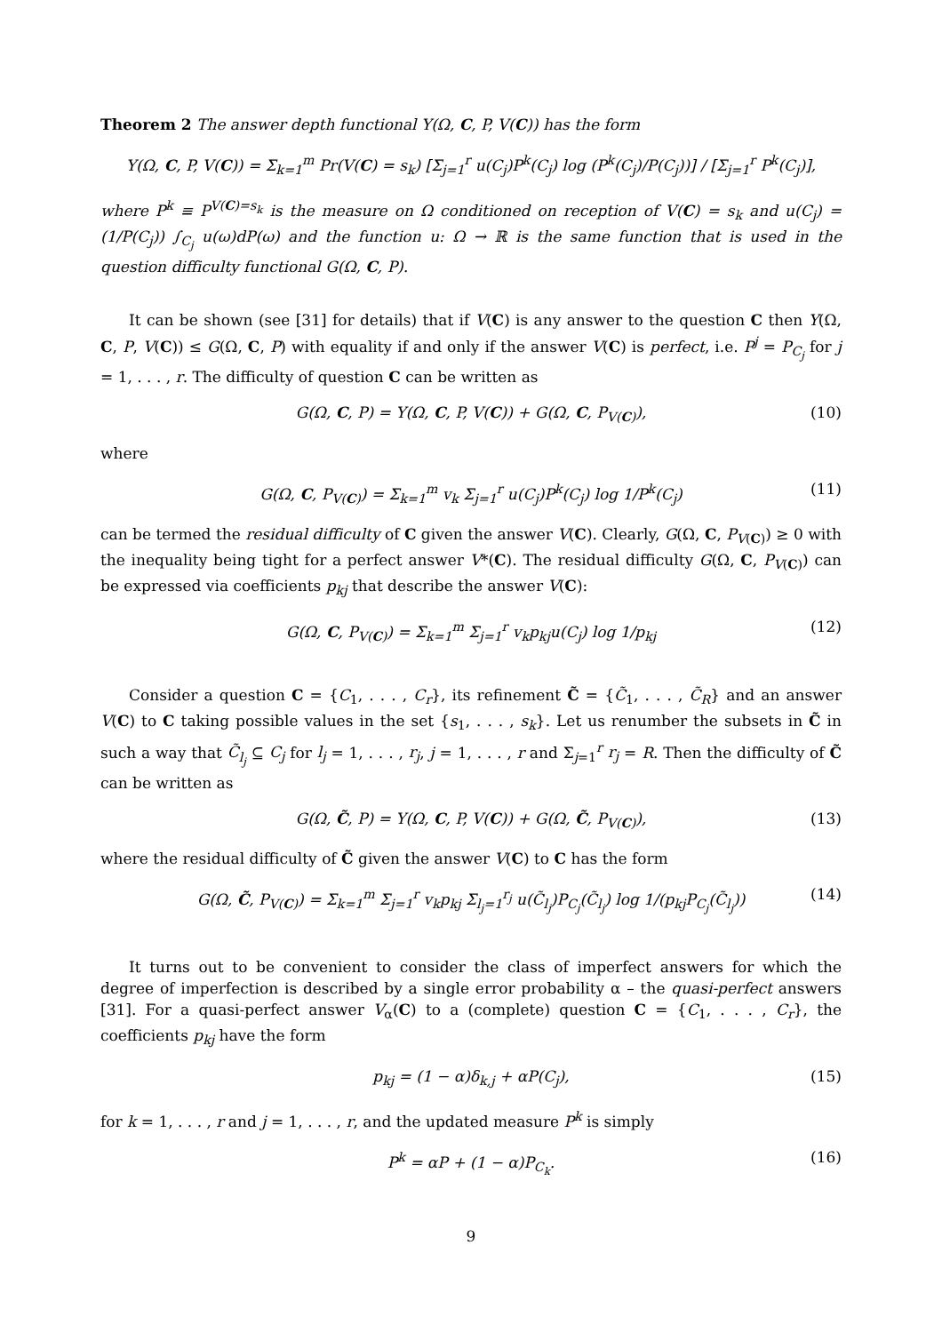Theorem 2 The answer depth functional Y(Ω, C, P, V(C)) has the form
Y(Ω, C, P, V(C)) = Σ<sub>k=1</sub><sup>m</sup> Pr(V(C) = s<sub>k</sub>) [Σ<sub>j=1</sub><sup>r</sup> u(C<sub>j</sub>)P<sup>k</sup>(C<sub>j</sub>) log (P<sup>k</sup>(C<sub>j</sub>)/P(C<sub>j</sub>))] / [Σ<sub>j=1</sub><sup>r</sup> P<sup>k</sup>(C<sub>j</sub>)],
where P<sup>k</sup> ≡ P<sup>V(C)=s<sub>k</sub></sup> is the measure on Ω conditioned on reception of V(C) = s<sub>k</sub> and u(C<sub>j</sub>) = (1/P(C<sub>j</sub>)) ∫<sub>C<sub>j</sub></sub> u(ω)dP(ω) and the function u: Ω → ℝ is the same function that is used in the question difficulty functional G(Ω, C, P).
It can be shown (see [31] for details) that if V(C) is any answer to the question C then Y(Ω, C, P, V(C)) ≤ G(Ω, C, P) with equality if and only if the answer V(C) is perfect, i.e. P<sup>j</sup> = P<sub>C<sub>j</sub></sub> for j = 1, . . . , r. The difficulty of question C can be written as
G(Ω, C, P) = Y(Ω, C, P, V(C)) + G(Ω, C, P<sub>V(C)</sub>), (10)
where
G(Ω, C, P<sub>V(C)</sub>) = Σ<sub>k=1</sub><sup>m</sup> v<sub>k</sub> Σ<sub>j=1</sub><sup>r</sup> u(C<sub>j</sub>)P<sup>k</sup>(C<sub>j</sub>) log 1/P<sup>k</sup>(C<sub>j</sub>) (11)
can be termed the residual difficulty of C given the answer V(C). Clearly, G(Ω, C, P<sub>V(C)</sub>) ≥ 0 with the inequality being tight for a perfect answer V*(C). The residual difficulty G(Ω, C, P<sub>V(C)</sub>) can be expressed via coefficients p<sub>kj</sub> that describe the answer V(C):
G(Ω, C, P<sub>V(C)</sub>) = Σ<sub>k=1</sub><sup>m</sup> Σ<sub>j=1</sub><sup>r</sup> v<sub>k</sub>p<sub>kj</sub>u(C<sub>j</sub>) log 1/p<sub>kj</sub> (12)
Consider a question C = {C<sub>1</sub>, . . . , C<sub>r</sub>}, its refinement C̃ = {C̃<sub>1</sub>, . . . , C̃<sub>R</sub>} and an answer V(C) to C taking possible values in the set {s<sub>1</sub>, . . . , s<sub>k</sub>}. Let us renumber the subsets in C̃ in such a way that C̃<sub>l<sub>j</sub></sub> ⊆ C<sub>j</sub> for l<sub>j</sub> = 1, . . . , r<sub>j</sub>, j = 1, . . . , r and Σ<sub>j=1</sub><sup>r</sup> r<sub>j</sub> = R. Then the difficulty of C̃ can be written as
G(Ω, C̃, P) = Y(Ω, C, P, V(C)) + G(Ω, C̃, P<sub>V(C)</sub>), (13)
where the residual difficulty of C̃ given the answer V(C) to C has the form
G(Ω, C̃, P<sub>V(C)</sub>) = Σ<sub>k=1</sub><sup>m</sup> Σ<sub>j=1</sub><sup>r</sup> v<sub>k</sub>p<sub>kj</sub> Σ<sub>l<sub>j</sub>=1</sub><sup>r<sub>j</sub></sup> u(C̃<sub>l<sub>j</sub></sub>)P<sub>C<sub>j</sub></sub>(C̃<sub>l<sub>j</sub></sub>) log 1/(p<sub>kj</sub>P<sub>C<sub>j</sub></sub>(C̃<sub>l<sub>j</sub></sub>)) (14)
It turns out to be convenient to consider the class of imperfect answers for which the degree of imperfection is described by a single error probability α – the quasi-perfect answers [31]. For a quasi-perfect answer V<sub>α</sub>(C) to a (complete) question C = {C<sub>1</sub>, . . . , C<sub>r</sub>}, the coefficients p<sub>kj</sub> have the form
p<sub>kj</sub> = (1 − α)δ<sub>k,j</sub> + αP(C<sub>j</sub>), (15)
for k = 1, . . . , r and j = 1, . . . , r, and the updated measure P<sup>k</sup> is simply
P<sup>k</sup> = αP + (1 − α)P<sub>C<sub>k</sub></sub>. (16)
9